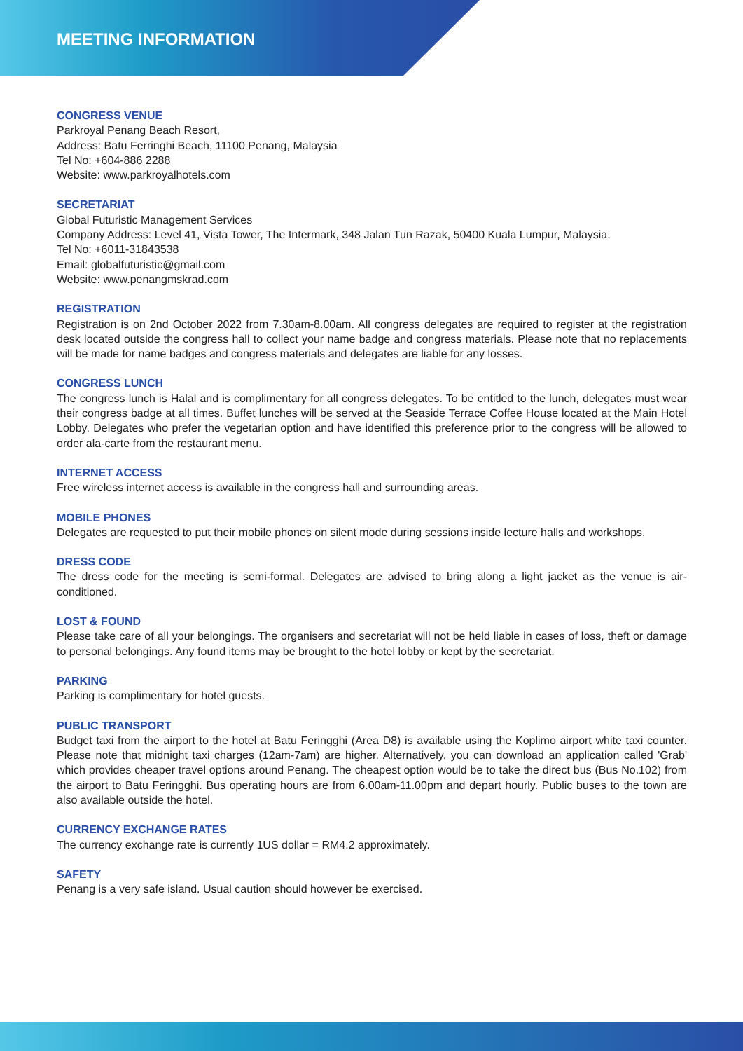MEETING INFORMATION
CONGRESS VENUE
Parkroyal Penang Beach Resort,
Address: Batu Ferringhi Beach, 11100 Penang, Malaysia
Tel No: +604-886 2288
Website: www.parkroyalhotels.com
SECRETARIAT
Global Futuristic Management Services
Company Address: Level 41, Vista Tower, The Intermark, 348 Jalan Tun Razak, 50400 Kuala Lumpur, Malaysia.
Tel No: +6011-31843538
Email: globalfuturistic@gmail.com
Website: www.penangmskrad.com
REGISTRATION
Registration is on 2nd October 2022 from 7.30am-8.00am. All congress delegates are required to register at the registration desk located outside the congress hall to collect your name badge and congress materials. Please note that no replacements will be made for name badges and congress materials and delegates are liable for any losses.
CONGRESS LUNCH
The congress lunch is Halal and is complimentary for all congress delegates. To be entitled to the lunch, delegates must wear their congress badge at all times. Buffet lunches will be served at the Seaside Terrace Coffee House located at the Main Hotel Lobby. Delegates who prefer the vegetarian option and have identified this preference prior to the congress will be allowed to order ala-carte from the restaurant menu.
INTERNET ACCESS
Free wireless internet access is available in the congress hall and surrounding areas.
MOBILE PHONES
Delegates are requested to put their mobile phones on silent mode during sessions inside lecture halls and workshops.
DRESS CODE
The dress code for the meeting is semi-formal. Delegates are advised to bring along a light jacket as the venue is air-conditioned.
LOST & FOUND
Please take care of all your belongings. The organisers and secretariat will not be held liable in cases of loss, theft or damage to personal belongings. Any found items may be brought to the hotel lobby or kept by the secretariat.
PARKING
Parking is complimentary for hotel guests.
PUBLIC TRANSPORT
Budget taxi from the airport to the hotel at Batu Feringghi (Area D8) is available using the Koplimo airport white taxi counter. Please note that midnight taxi charges (12am-7am) are higher. Alternatively, you can download an application called 'Grab' which provides cheaper travel options around Penang. The cheapest option would be to take the direct bus (Bus No.102) from the airport to Batu Feringghi. Bus operating hours are from 6.00am-11.00pm and depart hourly. Public buses to the town are also available outside the hotel.
CURRENCY EXCHANGE RATES
The currency exchange rate is currently 1US dollar = RM4.2 approximately.
SAFETY
Penang is a very safe island. Usual caution should however be exercised.